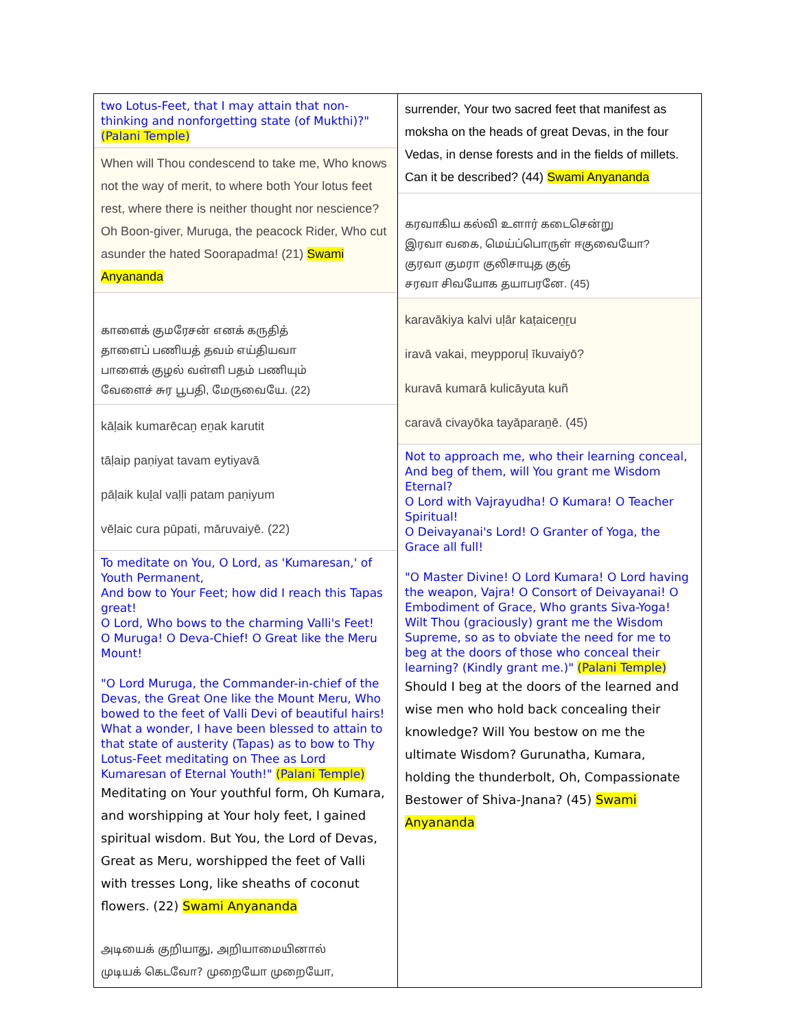| two Lotus-Feet, that I may attain that non-thinking and nonforgetting state (of Mukthi)?" (Palani Temple) When will Thou condescend to take me, Who knows not the way of merit, to where both Your lotus feet rest, where there is neither thought nor nescience? Oh Boon-giver, Muruga, the peacock Rider, Who cut asunder the hated Soorapadma! (21) Swami Anyananda காளைக் குமரேசன் எனக் கருதித் தாளைப் பணியத் தவம் எய்தியவா பாளைக் குழல் வள்ளி பதம் பணியும் வேளைச் சுர பூபதி, மேருவையே. (22) kāḷaik kumarēcaṉ eṉak karutit tāḷaip paṇiyat tavam eytiyavā pāḷaik kuḻal vaḷḷi patam paṇiyum vēḷaic cura pūpati, māruvaiyē. (22) To meditate on You, O Lord, as 'Kumaresan,' of Youth Permanent, And bow to Your Feet; how did I reach this Tapas great! O Lord, Who bows to the charming Valli's Feet! O Muruga! O Deva-Chief! O Great like the Meru Mount! "O Lord Muruga, the Commander-in-chief of the Devas, the Great One like the Mount Meru, Who bowed to the feet of Valli Devi of beautiful hairs! What a wonder, I have been blessed to attain to that state of austerity (Tapas) as to bow to Thy Lotus-Feet meditating on Thee as Lord Kumaresan of Eternal Youth!" (Palani Temple) Meditating on Your youthful form, Oh Kumara, and worshipping at Your holy feet, I gained spiritual wisdom. But You, the Lord of Devas, Great as Meru, worshipped the feet of Valli with tresses Long, like sheaths of coconut flowers. (22) Swami Anyananda அடியைக் குறியாது, அறியாமையினால் முடியக் கெடவோ? முறையோ முறையோ, | surrender, Your two sacred feet that manifest as moksha on the heads of great Devas, in the four Vedas, in dense forests and in the fields of millets. Can it be described? (44) Swami Anyananda கரவாகிய கல்வி உளார் கடைசென்று இரவா வகை, மெய்ப்பொருள் ஈகுவையோ? குரவா குமரா குலிசாயுத குஞ் சரவா சிவயோக தயாபரனே. (45) karavākiya kalvi uḷār kaṭaiceṉṟu iravā vakai, meypporuḷ īkuvaiyō? kuravā kumarā kulicāyuta kuñ caravā civayōka tayāparaṉē. (45) Not to approach me, who their learning conceal, And beg of them, will You grant me Wisdom Eternal? O Lord with Vajrayudha! O Kumara! O Teacher Spiritual! O Deivayanai's Lord! O Granter of Yoga, the Grace all full! "O Master Divine! O Lord Kumara! O Lord having the weapon, Vajra! O Consort of Deivayanai! O Embodiment of Grace, Who grants Siva-Yoga! Wilt Thou (graciously) grant me the Wisdom Supreme, so as to obviate the need for me to beg at the doors of those who conceal their learning? (Kindly grant me.)" (Palani Temple) Should I beg at the doors of the learned and wise men who hold back concealing their knowledge? Will You bestow on me the ultimate Wisdom? Gurunatha, Kumara, holding the thunderbolt, Oh, Compassionate Bestower of Shiva-Jnana? (45) Swami Anyananda |